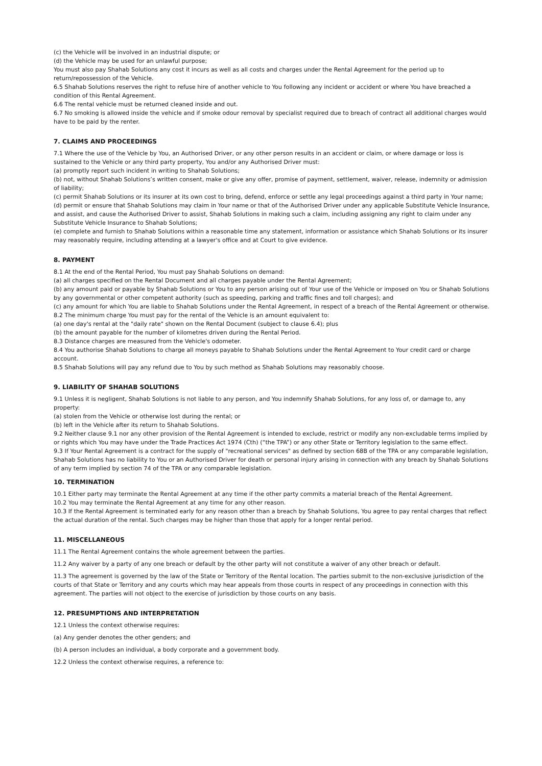(c) the Vehicle will be involved in an industrial dispute; or
(d) the Vehicle may be used for an unlawful purpose;
You must also pay Shahab Solutions any cost it incurs as well as all costs and charges under the Rental Agreement for the period up to return/repossession of the Vehicle.
6.5 Shahab Solutions reserves the right to refuse hire of another vehicle to You following any incident or accident or where You have breached a condition of this Rental Agreement.
6.6 The rental vehicle must be returned cleaned inside and out.
6.7 No smoking is allowed inside the vehicle and if smoke odour removal by specialist required due to breach of contract all additional charges would have to be paid by the renter.
7. CLAIMS AND PROCEEDINGS
7.1 Where the use of the Vehicle by You, an Authorised Driver, or any other person results in an accident or claim, or where damage or loss is sustained to the Vehicle or any third party property, You and/or any Authorised Driver must:
(a) promptly report such incident in writing to Shahab Solutions;
(b) not, without Shahab Solutions’s written consent, make or give any offer, promise of payment, settlement, waiver, release, indemnity or admission of liability;
(c) permit Shahab Solutions or its insurer at its own cost to bring, defend, enforce or settle any legal proceedings against a third party in Your name;
(d) permit or ensure that Shahab Solutions may claim in Your name or that of the Authorised Driver under any applicable Substitute Vehicle Insurance, and assist, and cause the Authorised Driver to assist, Shahab Solutions in making such a claim, including assigning any right to claim under any Substitute Vehicle Insurance to Shahab Solutions;
(e) complete and furnish to Shahab Solutions within a reasonable time any statement, information or assistance which Shahab Solutions or its insurer may reasonably require, including attending at a lawyer's office and at Court to give evidence.
8. PAYMENT
8.1 At the end of the Rental Period, You must pay Shahab Solutions on demand:
(a) all charges specified on the Rental Document and all charges payable under the Rental Agreement;
(b) any amount paid or payable by Shahab Solutions or You to any person arising out of Your use of the Vehicle or imposed on You or Shahab Solutions by any governmental or other competent authority (such as speeding, parking and traffic fines and toll charges); and
(c) any amount for which You are liable to Shahab Solutions under the Rental Agreement, in respect of a breach of the Rental Agreement or otherwise.
8.2 The minimum charge You must pay for the rental of the Vehicle is an amount equivalent to:
(a) one day's rental at the "daily rate" shown on the Rental Document (subject to clause 6.4); plus
(b) the amount payable for the number of kilometres driven during the Rental Period.
8.3 Distance charges are measured from the Vehicle's odometer.
8.4 You authorise Shahab Solutions to charge all moneys payable to Shahab Solutions under the Rental Agreement to Your credit card or charge account.
8.5 Shahab Solutions will pay any refund due to You by such method as Shahab Solutions may reasonably choose.
9. LIABILITY OF SHAHAB SOLUTIONS
9.1 Unless it is negligent, Shahab Solutions is not liable to any person, and You indemnify Shahab Solutions, for any loss of, or damage to, any property:
(a) stolen from the Vehicle or otherwise lost during the rental; or
(b) left in the Vehicle after its return to Shahab Solutions.
9.2 Neither clause 9.1 nor any other provision of the Rental Agreement is intended to exclude, restrict or modify any non-excludable terms implied by or rights which You may have under the Trade Practices Act 1974 (Cth) (“the TPA”) or any other State or Territory legislation to the same effect.
9.3 If Your Rental Agreement is a contract for the supply of "recreational services" as defined by section 68B of the TPA or any comparable legislation, Shahab Solutions has no liability to You or an Authorised Driver for death or personal injury arising in connection with any breach by Shahab Solutions of any term implied by section 74 of the TPA or any comparable legislation.
10. TERMINATION
10.1 Either party may terminate the Rental Agreement at any time if the other party commits a material breach of the Rental Agreement.
10.2 You may terminate the Rental Agreement at any time for any other reason.
10.3 If the Rental Agreement is terminated early for any reason other than a breach by Shahab Solutions, You agree to pay rental charges that reflect the actual duration of the rental. Such charges may be higher than those that apply for a longer rental period.
11. MISCELLANEOUS
11.1 The Rental Agreement contains the whole agreement between the parties.
11.2 Any waiver by a party of any one breach or default by the other party will not constitute a waiver of any other breach or default.
11.3 The agreement is governed by the law of the State or Territory of the Rental location. The parties submit to the non-exclusive jurisdiction of the courts of that State or Territory and any courts which may hear appeals from those courts in respect of any proceedings in connection with this agreement. The parties will not object to the exercise of jurisdiction by those courts on any basis.
12. PRESUMPTIONS AND INTERPRETATION
12.1 Unless the context otherwise requires:
(a) Any gender denotes the other genders; and
(b) A person includes an individual, a body corporate and a government body.
12.2 Unless the context otherwise requires, a reference to: